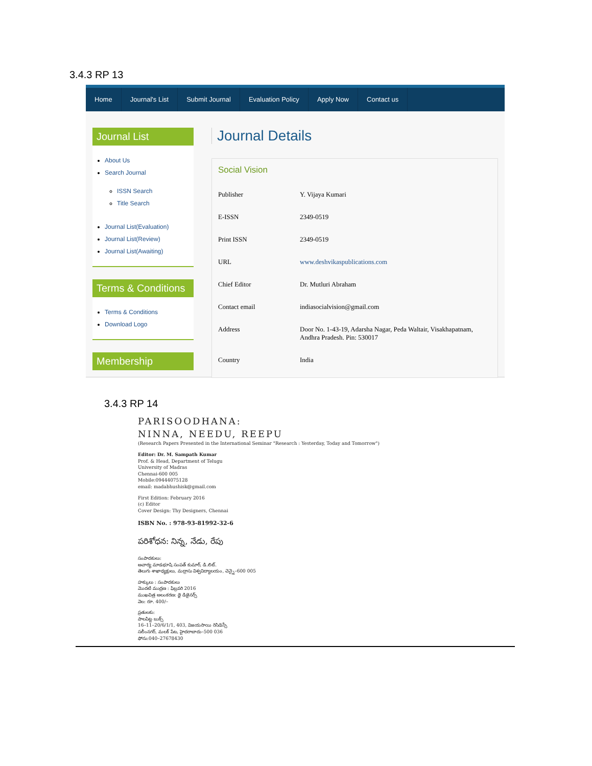3.4.3 RP 13
Home Journal's List Submit Journal Evaluation Policy Apply Now Contact us
Journal List
About Us
Search Journal
ISSN Search
Title Search
Journal List(Evaluation)
Journal List(Review)
Journal List(Awaiting)
Terms & Conditions
Terms & Conditions
Download Logo
Membership
Journal Details
Social Vision
| Publisher | Y. Vijaya Kumari |
| E-ISSN | 2349-0519 |
| Print ISSN | 2349-0519 |
| URL | www.deshvikaspublications.com |
| Chief Editor | Dr. Mutluri Abraham |
| Contact email | indiasocialvision@gmail.com |
| Address | Door No. 1-43-19, Adarsha Nagar, Peda Waltair, Visakhapatnam, Andhra Pradesh. Pin: 530017 |
| Country | India |
3.4.3 RP 14
PARISOODHANA:
NINNA, NEEDU, REEPU
(Research Papers Presented in the International Seminar "Research : Yesterday, Today and Tomorrow")
Editor: Dr. M. Sampath Kumar
Prof. & Head, Department of Telugu
University of Madras
Chennai-600 005
Mobile:09444075128
email: madabhushisk@gmail.com
First Edition: February 2016
(c) Editor
Cover Design: Thy Designers, Chennai
ISBN No. : 978-93-81992-32-6
పరిశోధన: నిన్న, నేడు, రేపు
సంపాదకులు:
ఆచార్య మాడభూషి సంపత్ కుమార్, డి.లిట్.
తెలుగు శాఖాధ్యక్షులు, మద్రాసు విశ్వవిద్యాలయం, చెన్నై–600 005
హక్కులు : సంపాదకులు
మొదటి ముద్రణ : ఫిబ్రవరి 2016
ముఖచిత్ర అలంకరణ: థై డిజైనర్స్
వెల: రూ. 400/–
ప్రతులకు:
పాలపిట్ట బుక్స్
16–11–20/6/1/1, 403, విజయసాయి రెసిడెన్సీ
సలీంనగర్, మలక్ పేట, హైదరాబాదు–500 036
ఫోను:040–27678430